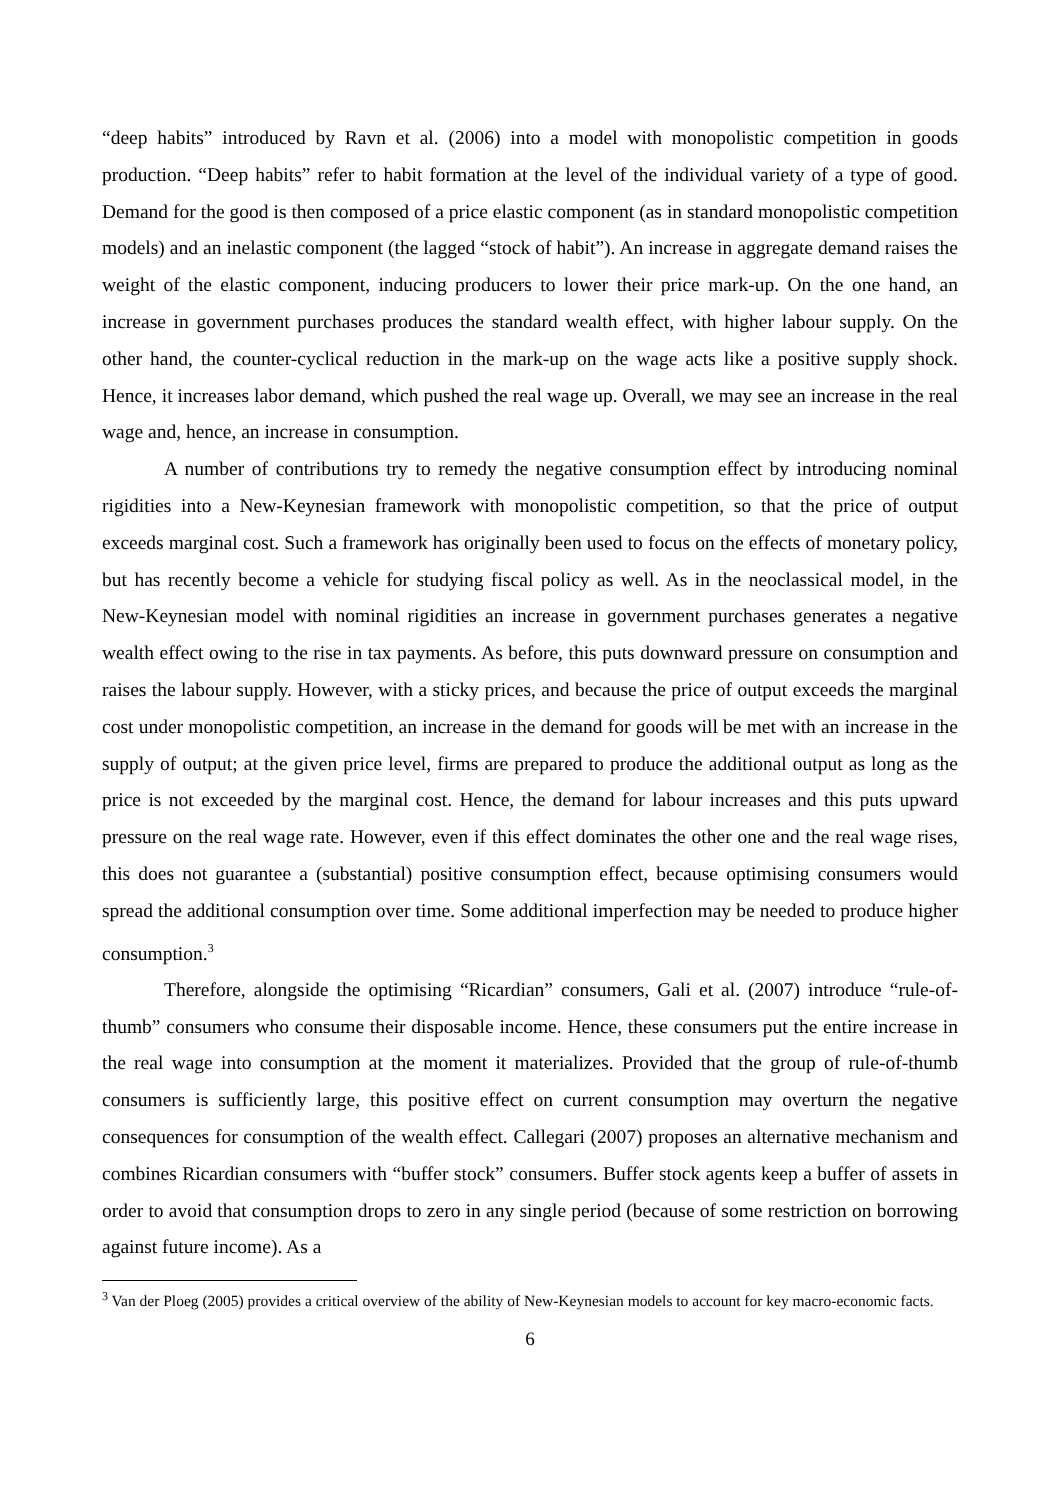“deep habits” introduced by Ravn et al. (2006) into a model with monopolistic competition in goods production. “Deep habits” refer to habit formation at the level of the individual variety of a type of good. Demand for the good is then composed of a price elastic component (as in standard monopolistic competition models) and an inelastic component (the lagged “stock of habit”). An increase in aggregate demand raises the weight of the elastic component, inducing producers to lower their price mark-up. On the one hand, an increase in government purchases produces the standard wealth effect, with higher labour supply. On the other hand, the counter-cyclical reduction in the mark-up on the wage acts like a positive supply shock. Hence, it increases labor demand, which pushed the real wage up. Overall, we may see an increase in the real wage and, hence, an increase in consumption.
A number of contributions try to remedy the negative consumption effect by introducing nominal rigidities into a New-Keynesian framework with monopolistic competition, so that the price of output exceeds marginal cost. Such a framework has originally been used to focus on the effects of monetary policy, but has recently become a vehicle for studying fiscal policy as well. As in the neoclassical model, in the New-Keynesian model with nominal rigidities an increase in government purchases generates a negative wealth effect owing to the rise in tax payments. As before, this puts downward pressure on consumption and raises the labour supply. However, with a sticky prices, and because the price of output exceeds the marginal cost under monopolistic competition, an increase in the demand for goods will be met with an increase in the supply of output; at the given price level, firms are prepared to produce the additional output as long as the price is not exceeded by the marginal cost. Hence, the demand for labour increases and this puts upward pressure on the real wage rate. However, even if this effect dominates the other one and the real wage rises, this does not guarantee a (substantial) positive consumption effect, because optimising consumers would spread the additional consumption over time. Some additional imperfection may be needed to produce higher consumption.<sup>3</sup>
Therefore, alongside the optimising “Ricardian” consumers, Gali et al. (2007) introduce “rule-of-thumb” consumers who consume their disposable income. Hence, these consumers put the entire increase in the real wage into consumption at the moment it materializes. Provided that the group of rule-of-thumb consumers is sufficiently large, this positive effect on current consumption may overturn the negative consequences for consumption of the wealth effect. Callegari (2007) proposes an alternative mechanism and combines Ricardian consumers with “buffer stock” consumers. Buffer stock agents keep a buffer of assets in order to avoid that consumption drops to zero in any single period (because of some restriction on borrowing against future income). As a
<sup>3</sup> Van der Ploeg (2005) provides a critical overview of the ability of New-Keynesian models to account for key macro-economic facts.
6